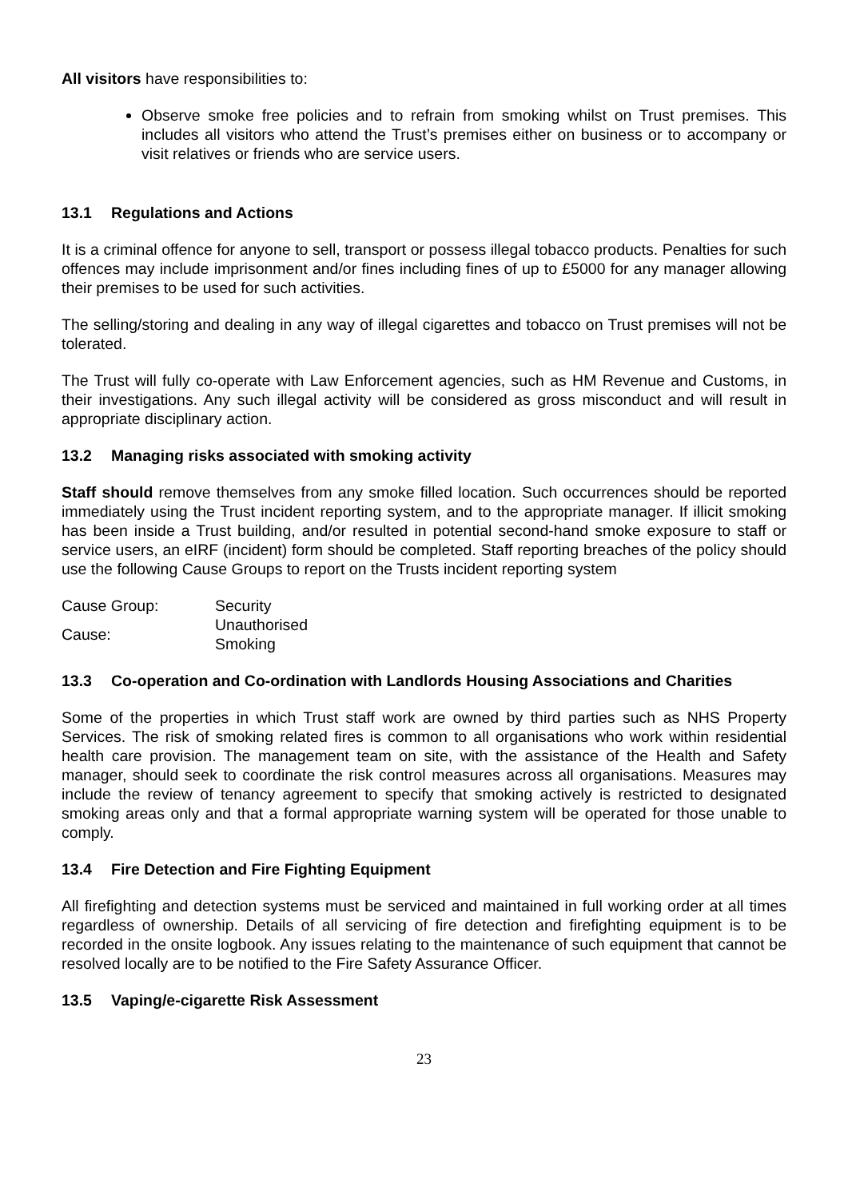All visitors have responsibilities to:
Observe smoke free policies and to refrain from smoking whilst on Trust premises. This includes all visitors who attend the Trust’s premises either on business or to accompany or visit relatives or friends who are service users.
13.1 Regulations and Actions
It is a criminal offence for anyone to sell, transport or possess illegal tobacco products. Penalties for such offences may include imprisonment and/or fines including fines of up to £5000 for any manager allowing their premises to be used for such activities.
The selling/storing and dealing in any way of illegal cigarettes and tobacco on Trust premises will not be tolerated.
The Trust will fully co-operate with Law Enforcement agencies, such as HM Revenue and Customs, in their investigations. Any such illegal activity will be considered as gross misconduct and will result in appropriate disciplinary action.
13.2 Managing risks associated with smoking activity
Staff should remove themselves from any smoke filled location. Such occurrences should be reported immediately using the Trust incident reporting system, and to the appropriate manager. If illicit smoking has been inside a Trust building, and/or resulted in potential second-hand smoke exposure to staff or service users, an eIRF (incident) form should be completed. Staff reporting breaches of the policy should use the following Cause Groups to report on the Trusts incident reporting system
| Cause Group: | Security |
| Cause: | Unauthorised Smoking |
13.3 Co-operation and Co-ordination with Landlords Housing Associations and Charities
Some of the properties in which Trust staff work are owned by third parties such as NHS Property Services. The risk of smoking related fires is common to all organisations who work within residential health care provision. The management team on site, with the assistance of the Health and Safety manager, should seek to coordinate the risk control measures across all organisations. Measures may include the review of tenancy agreement to specify that smoking actively is restricted to designated smoking areas only and that a formal appropriate warning system will be operated for those unable to comply.
13.4 Fire Detection and Fire Fighting Equipment
All firefighting and detection systems must be serviced and maintained in full working order at all times regardless of ownership. Details of all servicing of fire detection and firefighting equipment is to be recorded in the onsite logbook. Any issues relating to the maintenance of such equipment that cannot be resolved locally are to be notified to the Fire Safety Assurance Officer.
13.5 Vaping/e-cigarette Risk Assessment
23